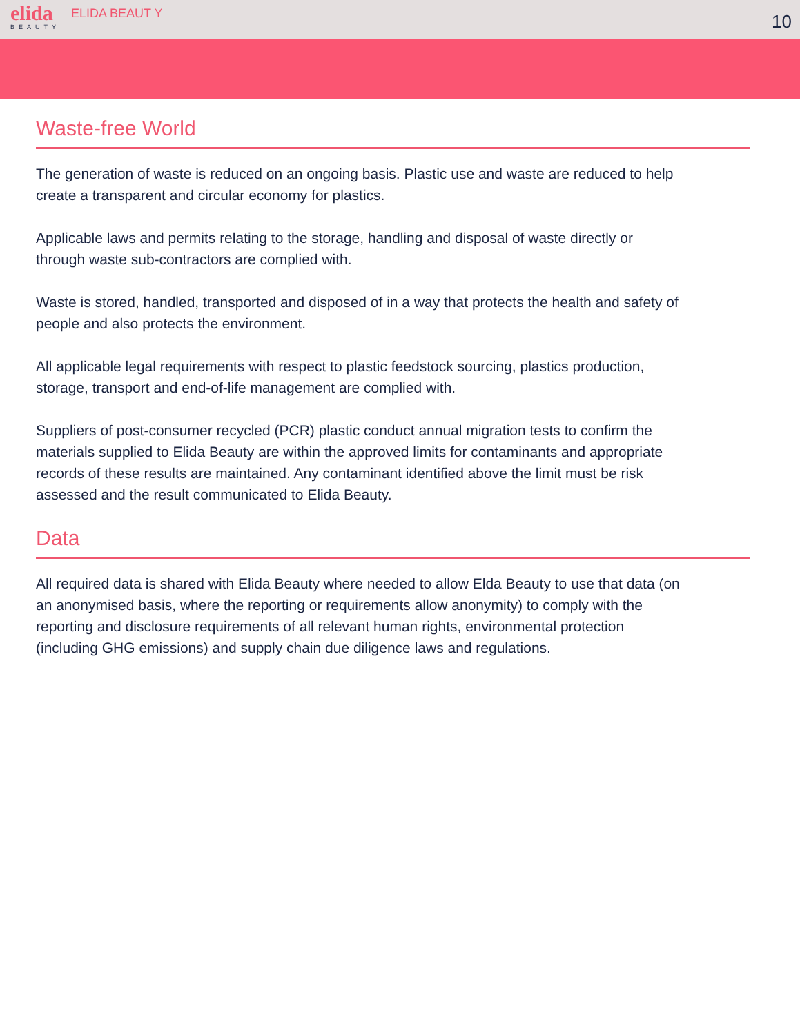elida
BEAUTY
ELIDA BEAUT Y
10
Waste-free World
The generation of waste is reduced on an ongoing basis. Plastic use and waste are reduced to help create a transparent and circular economy for plastics.
Applicable laws and permits relating to the storage, handling and disposal of waste directly or through waste sub-contractors are complied with.
Waste is stored, handled, transported and disposed of in a way that protects the health and safety of people and also protects the environment.
All applicable legal requirements with respect to plastic feedstock sourcing, plastics production, storage, transport and end-of-life management are complied with.
Suppliers of post-consumer recycled (PCR) plastic conduct annual migration tests to confirm the materials supplied to Elida Beauty are within the approved limits for contaminants and appropriate records of these results are maintained. Any contaminant identified above the limit must be risk assessed and the result communicated to Elida Beauty.
Data
All required data is shared with Elida Beauty where needed to allow Elda Beauty to use that data (on an anonymised basis, where the reporting or requirements allow anonymity) to comply with the reporting and disclosure requirements of all relevant human rights, environmental protection (including GHG emissions) and supply chain due diligence laws and regulations.